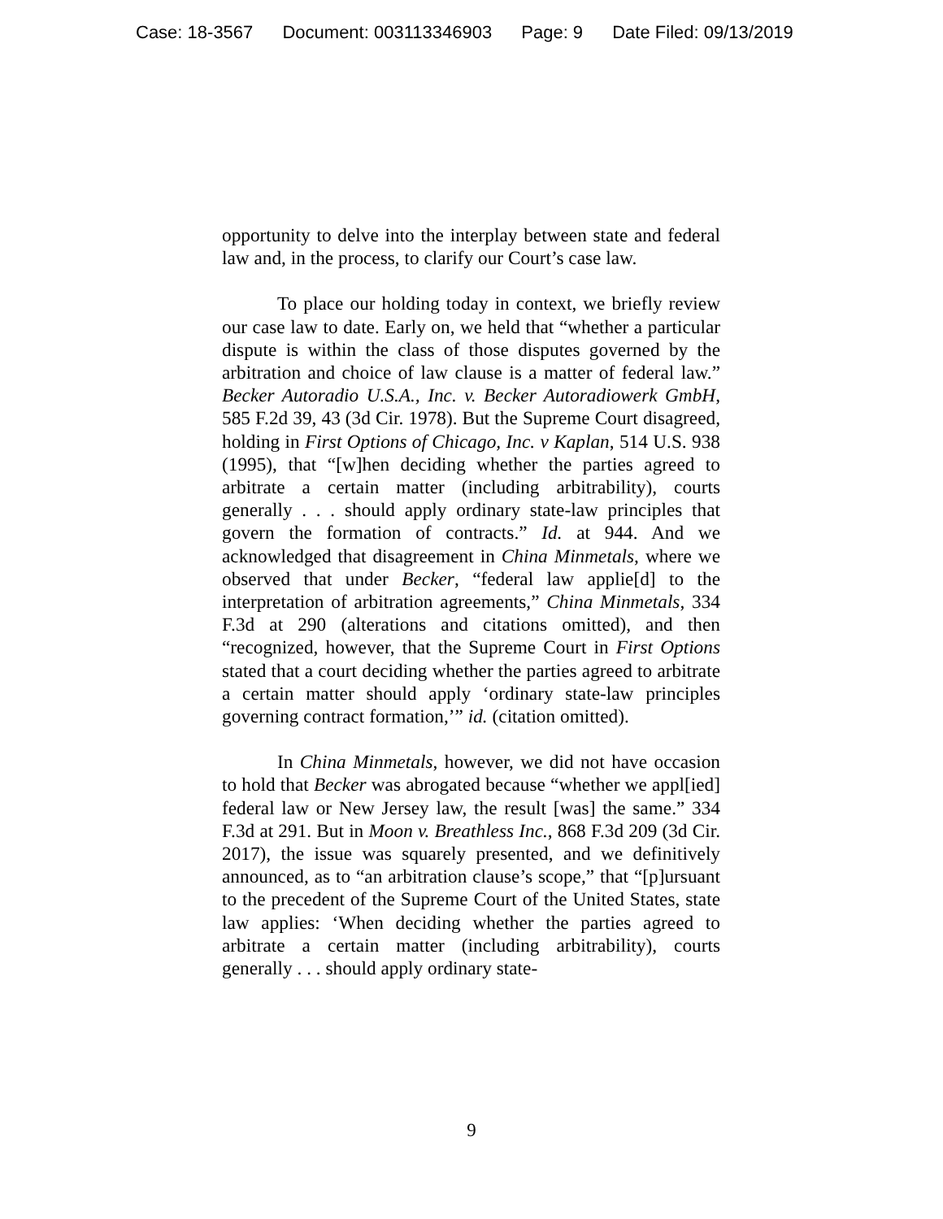Case: 18-3567 Document: 003113346903 Page: 9 Date Filed: 09/13/2019
opportunity to delve into the interplay between state and federal law and, in the process, to clarify our Court’s case law.
To place our holding today in context, we briefly review our case law to date. Early on, we held that “whether a particular dispute is within the class of those disputes governed by the arbitration and choice of law clause is a matter of federal law.” Becker Autoradio U.S.A., Inc. v. Becker Autoradiowerk GmbH, 585 F.2d 39, 43 (3d Cir. 1978). But the Supreme Court disagreed, holding in First Options of Chicago, Inc. v Kaplan, 514 U.S. 938 (1995), that “[w]hen deciding whether the parties agreed to arbitrate a certain matter (including arbitrability), courts generally . . . should apply ordinary state-law principles that govern the formation of contracts.” Id. at 944. And we acknowledged that disagreement in China Minmetals, where we observed that under Becker, “federal law applie[d] to the interpretation of arbitration agreements,” China Minmetals, 334 F.3d at 290 (alterations and citations omitted), and then “recognized, however, that the Supreme Court in First Options stated that a court deciding whether the parties agreed to arbitrate a certain matter should apply ‘ordinary state-law principles governing contract formation,’” id. (citation omitted).
In China Minmetals, however, we did not have occasion to hold that Becker was abrogated because “whether we appl[ied] federal law or New Jersey law, the result [was] the same.” 334 F.3d at 291. But in Moon v. Breathless Inc., 868 F.3d 209 (3d Cir. 2017), the issue was squarely presented, and we definitively announced, as to “an arbitration clause’s scope,” that “[p]ursuant to the precedent of the Supreme Court of the United States, state law applies: ‘When deciding whether the parties agreed to arbitrate a certain matter (including arbitrability), courts generally . . . should apply ordinary state-
9